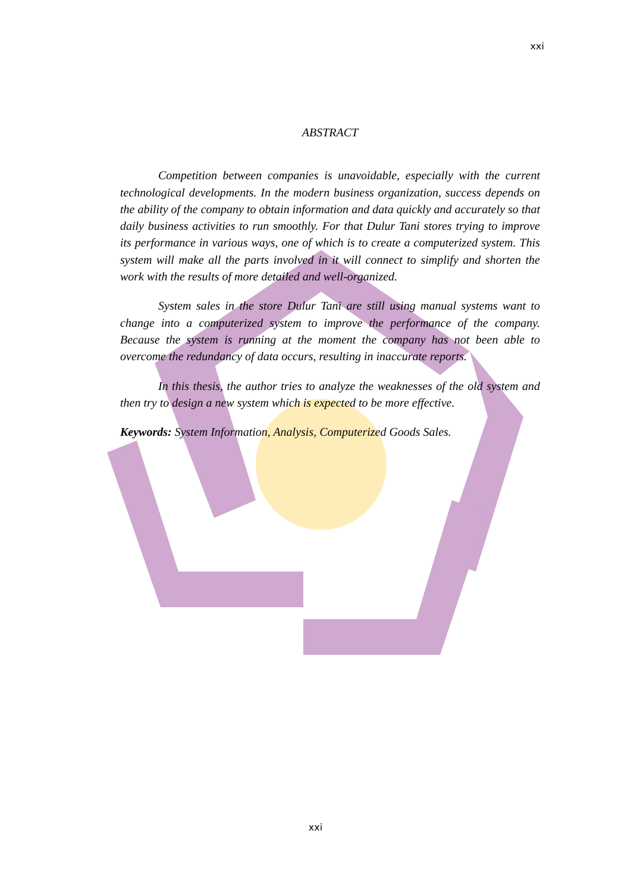xxi
ABSTRACT
Competition between companies is unavoidable, especially with the current technological developments. In the modern business organization, success depends on the ability of the company to obtain information and data quickly and accurately so that daily business activities to run smoothly. For that Dulur Tani stores trying to improve its performance in various ways, one of which is to create a computerized system. This system will make all the parts involved in it will connect to simplify and shorten the work with the results of more detailed and well-organized.
System sales in the store Dulur Tani are still using manual systems want to change into a computerized system to improve the performance of the company. Because the system is running at the moment the company has not been able to overcome the redundancy of data occurs, resulting in inaccurate reports.
In this thesis, the author tries to analyze the weaknesses of the old system and then try to design a new system which is expected to be more effective.
Keywords: System Information, Analysis, Computerized Goods Sales.
xxi